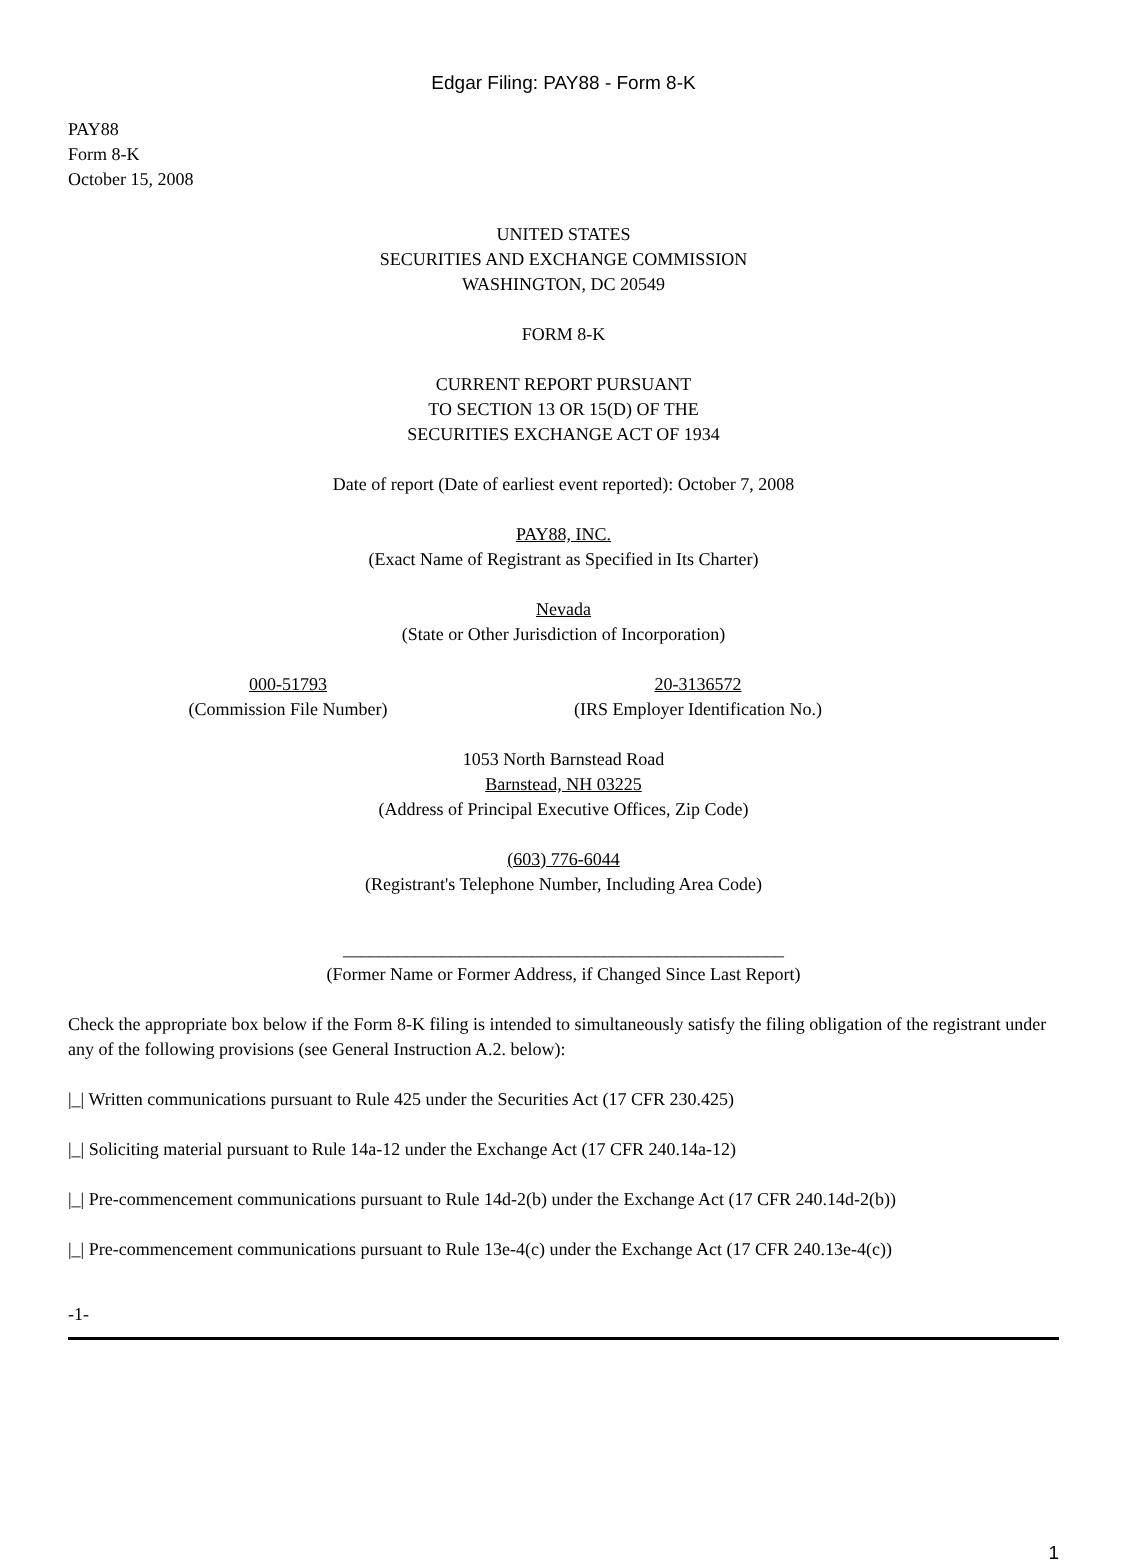Edgar Filing: PAY88 - Form 8-K
PAY88
Form 8-K
October 15, 2008
UNITED STATES
SECURITIES AND EXCHANGE COMMISSION
WASHINGTON, DC 20549
FORM 8-K
CURRENT REPORT PURSUANT
TO SECTION 13 OR 15(D) OF THE
SECURITIES EXCHANGE ACT OF 1934
Date of report (Date of earliest event reported): October 7, 2008
PAY88, INC.
(Exact Name of Registrant as Specified in Its Charter)
Nevada
(State or Other Jurisdiction of Incorporation)
000-51793
(Commission File Number)
20-3136572
(IRS Employer Identification No.)
1053 North Barnstead Road
Barnstead, NH 03225
(Address of Principal Executive Offices, Zip Code)
(603) 776-6044
(Registrant's Telephone Number, Including Area Code)
_________________________________________________
(Former Name or Former Address, if Changed Since Last Report)
Check the appropriate box below if the Form 8-K filing is intended to simultaneously satisfy the filing obligation of the registrant under any of the following provisions (see General Instruction A.2. below):
|_| Written communications pursuant to Rule 425 under the Securities Act (17 CFR 230.425)
|_| Soliciting material pursuant to Rule 14a-12 under the Exchange Act (17 CFR 240.14a-12)
|_| Pre-commencement communications pursuant to Rule 14d-2(b) under the Exchange Act (17 CFR 240.14d-2(b))
|_| Pre-commencement communications pursuant to Rule 13e-4(c) under the Exchange Act (17 CFR 240.13e-4(c))
-1-
1